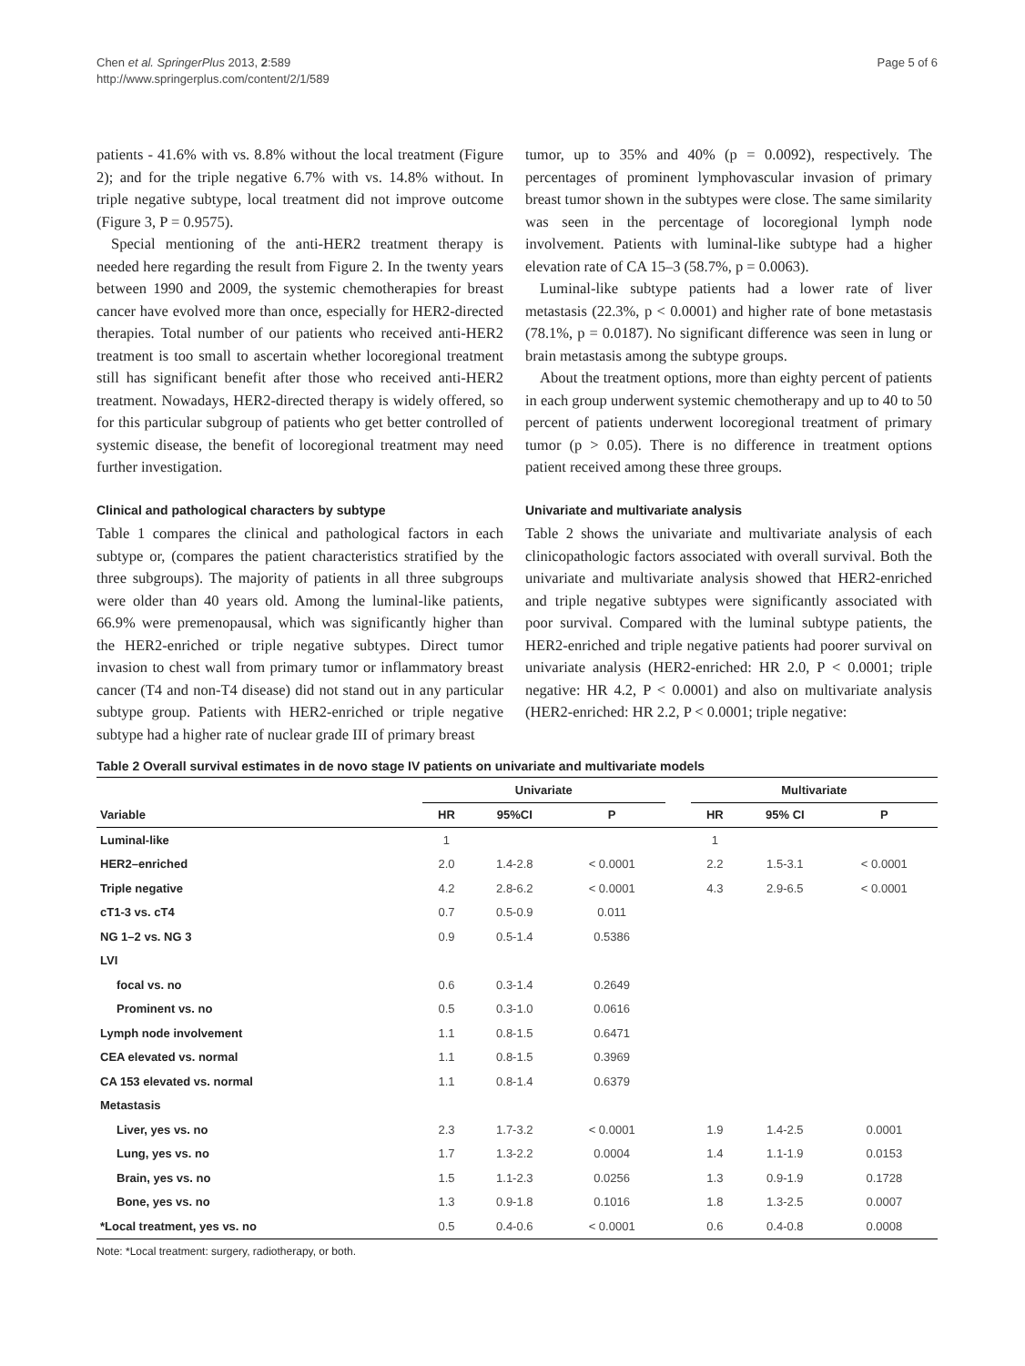Chen et al. SpringerPlus 2013, 2:589
http://www.springerplus.com/content/2/1/589
Page 5 of 6
patients - 41.6% with vs. 8.8% without the local treatment (Figure 2); and for the triple negative 6.7% with vs. 14.8% without. In triple negative subtype, local treatment did not improve outcome (Figure 3, P = 0.9575).
Special mentioning of the anti-HER2 treatment therapy is needed here regarding the result from Figure 2. In the twenty years between 1990 and 2009, the systemic chemotherapies for breast cancer have evolved more than once, especially for HER2-directed therapies. Total number of our patients who received anti-HER2 treatment is too small to ascertain whether locoregional treatment still has significant benefit after those who received anti-HER2 treatment. Nowadays, HER2-directed therapy is widely offered, so for this particular subgroup of patients who get better controlled of systemic disease, the benefit of locoregional treatment may need further investigation.
Clinical and pathological characters by subtype
Table 1 compares the clinical and pathological factors in each subtype or, (compares the patient characteristics stratified by the three subgroups). The majority of patients in all three subgroups were older than 40 years old. Among the luminal-like patients, 66.9% were premenopausal, which was significantly higher than the HER2-enriched or triple negative subtypes. Direct tumor invasion to chest wall from primary tumor or inflammatory breast cancer (T4 and non-T4 disease) did not stand out in any particular subtype group. Patients with HER2-enriched or triple negative subtype had a higher rate of nuclear grade III of primary breast
tumor, up to 35% and 40% (p = 0.0092), respectively. The percentages of prominent lymphovascular invasion of primary breast tumor shown in the subtypes were close. The same similarity was seen in the percentage of locoregional lymph node involvement. Patients with luminal-like subtype had a higher elevation rate of CA 15–3 (58.7%, p = 0.0063).
Luminal-like subtype patients had a lower rate of liver metastasis (22.3%, p < 0.0001) and higher rate of bone metastasis (78.1%, p = 0.0187). No significant difference was seen in lung or brain metastasis among the subtype groups.
About the treatment options, more than eighty percent of patients in each group underwent systemic chemotherapy and up to 40 to 50 percent of patients underwent locoregional treatment of primary tumor (p > 0.05). There is no difference in treatment options patient received among these three groups.
Univariate and multivariate analysis
Table 2 shows the univariate and multivariate analysis of each clinicopathologic factors associated with overall survival. Both the univariate and multivariate analysis showed that HER2-enriched and triple negative subtypes were significantly associated with poor survival. Compared with the luminal subtype patients, the HER2-enriched and triple negative patients had poorer survival on univariate analysis (HER2-enriched: HR 2.0, P < 0.0001; triple negative: HR 4.2, P < 0.0001) and also on multivariate analysis (HER2-enriched: HR 2.2, P < 0.0001; triple negative:
Table 2 Overall survival estimates in de novo stage IV patients on univariate and multivariate models
| | Univariate | | | | Multivariate | | |
| --- | --- | --- | --- | --- | --- | --- | --- |
| Variable | HR | 95%CI | P | | HR | 95% CI | P |
| Luminal-like | 1 | | | | 1 | | |
| HER2–enriched | 2.0 | 1.4-2.8 | < 0.0001 | | 2.2 | 1.5-3.1 | < 0.0001 |
| Triple negative | 4.2 | 2.8-6.2 | < 0.0001 | | 4.3 | 2.9-6.5 | < 0.0001 |
| cT1-3 vs. cT4 | 0.7 | 0.5-0.9 | 0.011 | | | | |
| NG 1–2 vs. NG 3 | 0.9 | 0.5-1.4 | 0.5386 | | | | |
| LVI | | | | | | | |
| focal vs. no | 0.6 | 0.3-1.4 | 0.2649 | | | | |
| Prominent vs. no | 0.5 | 0.3-1.0 | 0.0616 | | | | |
| Lymph node involvement | 1.1 | 0.8-1.5 | 0.6471 | | | | |
| CEA elevated vs. normal | 1.1 | 0.8-1.5 | 0.3969 | | | | |
| CA 153 elevated vs. normal | 1.1 | 0.8-1.4 | 0.6379 | | | | |
| Metastasis | | | | | | | |
| Liver, yes vs. no | 2.3 | 1.7-3.2 | < 0.0001 | | 1.9 | 1.4-2.5 | 0.0001 |
| Lung, yes vs. no | 1.7 | 1.3-2.2 | 0.0004 | | 1.4 | 1.1-1.9 | 0.0153 |
| Brain, yes vs. no | 1.5 | 1.1-2.3 | 0.0256 | | 1.3 | 0.9-1.9 | 0.1728 |
| Bone, yes vs. no | 1.3 | 0.9-1.8 | 0.1016 | | 1.8 | 1.3-2.5 | 0.0007 |
| *Local treatment, yes vs. no | 0.5 | 0.4-0.6 | < 0.0001 | | 0.6 | 0.4-0.8 | 0.0008 |
Note: *Local treatment: surgery, radiotherapy, or both.